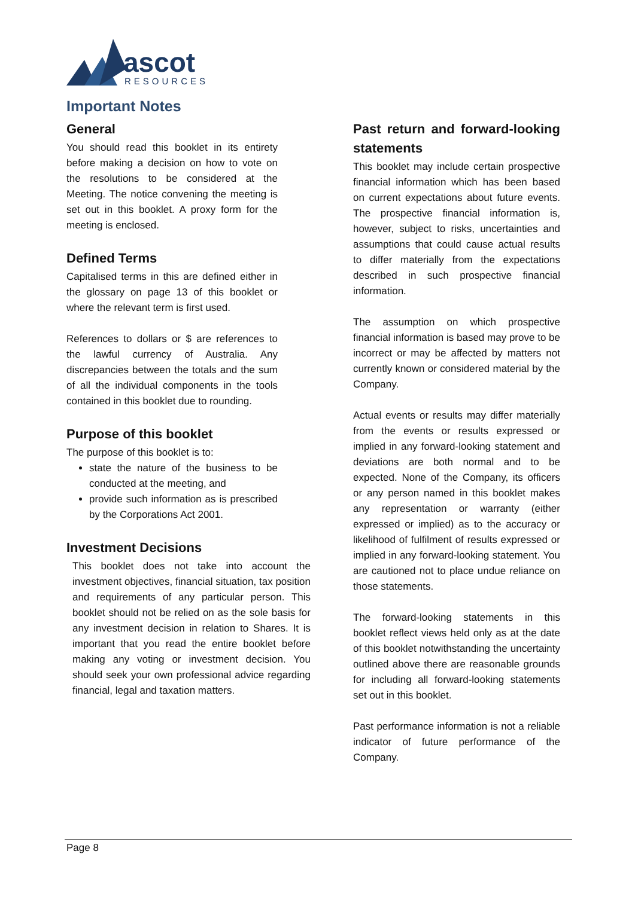ascot
RESOURCES
Important Notes
General
You should read this booklet in its entirety before making a decision on how to vote on the resolutions to be considered at the Meeting. The notice convening the meeting is set out in this booklet. A proxy form for the meeting is enclosed.
Defined Terms
Capitalised terms in this are defined either in the glossary on page 13 of this booklet or where the relevant term is first used.
References to dollars or $ are references to the lawful currency of Australia. Any discrepancies between the totals and the sum of all the individual components in the tools contained in this booklet due to rounding.
Purpose of this booklet
The purpose of this booklet is to:
state the nature of the business to be conducted at the meeting, and
provide such information as is prescribed by the Corporations Act 2001.
Investment Decisions
This booklet does not take into account the investment objectives, financial situation, tax position and requirements of any particular person. This booklet should not be relied on as the sole basis for any investment decision in relation to Shares. It is important that you read the entire booklet before making any voting or investment decision. You should seek your own professional advice regarding financial, legal and taxation matters.
Past return and forward-looking statements
This booklet may include certain prospective financial information which has been based on current expectations about future events. The prospective financial information is, however, subject to risks, uncertainties and assumptions that could cause actual results to differ materially from the expectations described in such prospective financial information.
The assumption on which prospective financial information is based may prove to be incorrect or may be affected by matters not currently known or considered material by the Company.
Actual events or results may differ materially from the events or results expressed or implied in any forward-looking statement and deviations are both normal and to be expected. None of the Company, its officers or any person named in this booklet makes any representation or warranty (either expressed or implied) as to the accuracy or likelihood of fulfilment of results expressed or implied in any forward-looking statement. You are cautioned not to place undue reliance on those statements.
The forward-looking statements in this booklet reflect views held only as at the date of this booklet notwithstanding the uncertainty outlined above there are reasonable grounds for including all forward-looking statements set out in this booklet.
Past performance information is not a reliable indicator of future performance of the Company.
Page 8